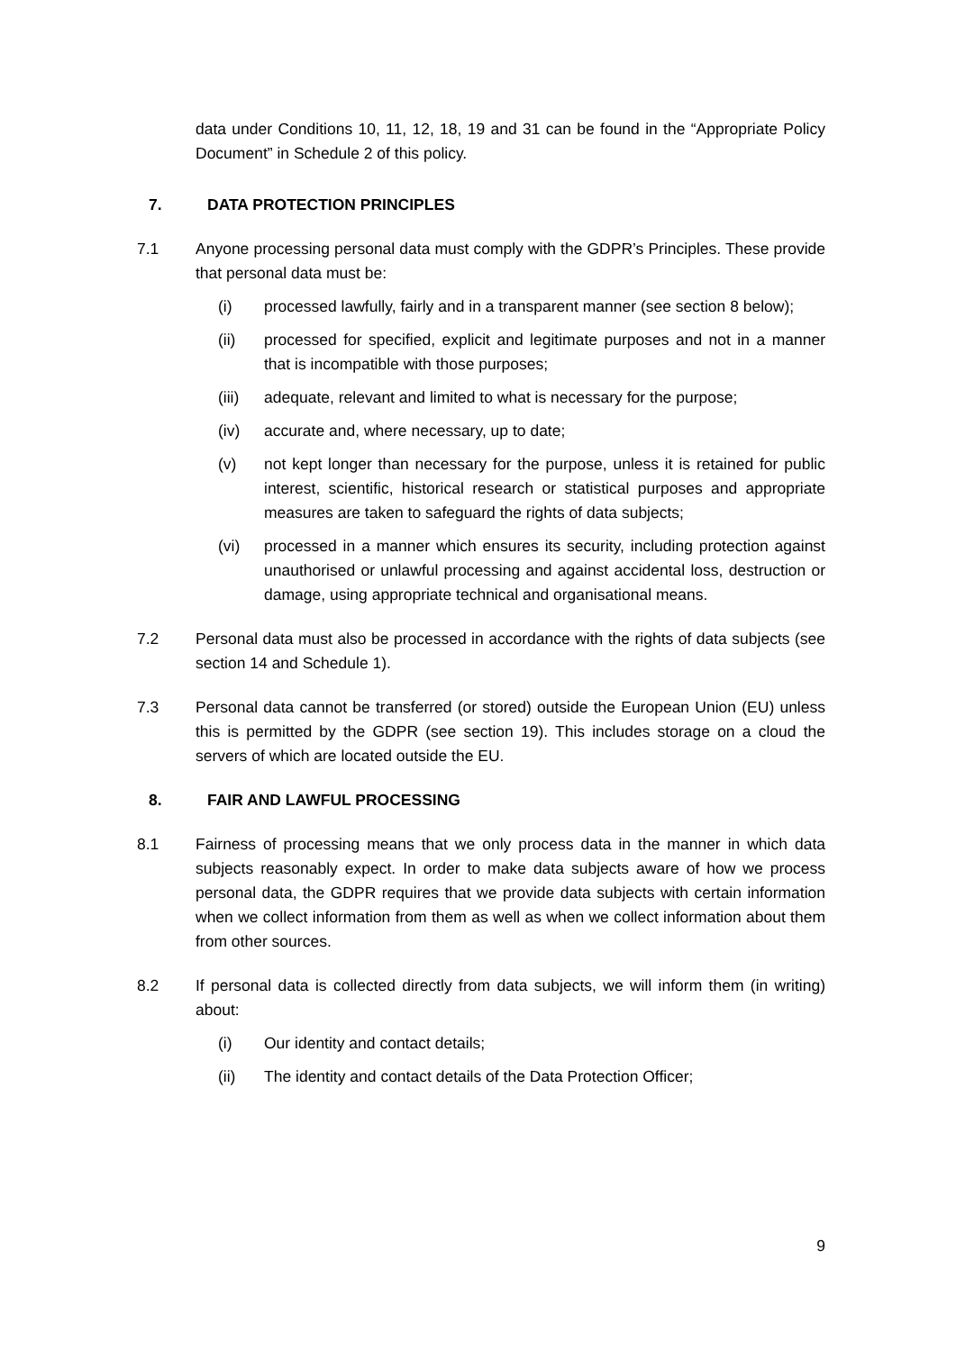data under Conditions 10, 11, 12, 18, 19 and 31 can be found in the “Appropriate Policy Document” in Schedule 2 of this policy.
7. DATA PROTECTION PRINCIPLES
7.1 Anyone processing personal data must comply with the GDPR’s Principles. These provide that personal data must be:
(i) processed lawfully, fairly and in a transparent manner (see section 8 below);
(ii) processed for specified, explicit and legitimate purposes and not in a manner that is incompatible with those purposes;
(iii) adequate, relevant and limited to what is necessary for the purpose;
(iv) accurate and, where necessary, up to date;
(v) not kept longer than necessary for the purpose, unless it is retained for public interest, scientific, historical research or statistical purposes and appropriate measures are taken to safeguard the rights of data subjects;
(vi) processed in a manner which ensures its security, including protection against unauthorised or unlawful processing and against accidental loss, destruction or damage, using appropriate technical and organisational means.
7.2 Personal data must also be processed in accordance with the rights of data subjects (see section 14 and Schedule 1).
7.3 Personal data cannot be transferred (or stored) outside the European Union (EU) unless this is permitted by the GDPR (see section 19). This includes storage on a cloud the servers of which are located outside the EU.
8. FAIR AND LAWFUL PROCESSING
8.1 Fairness of processing means that we only process data in the manner in which data subjects reasonably expect. In order to make data subjects aware of how we process personal data, the GDPR requires that we provide data subjects with certain information when we collect information from them as well as when we collect information about them from other sources.
8.2 If personal data is collected directly from data subjects, we will inform them (in writing) about:
(i) Our identity and contact details;
(ii) The identity and contact details of the Data Protection Officer;
9